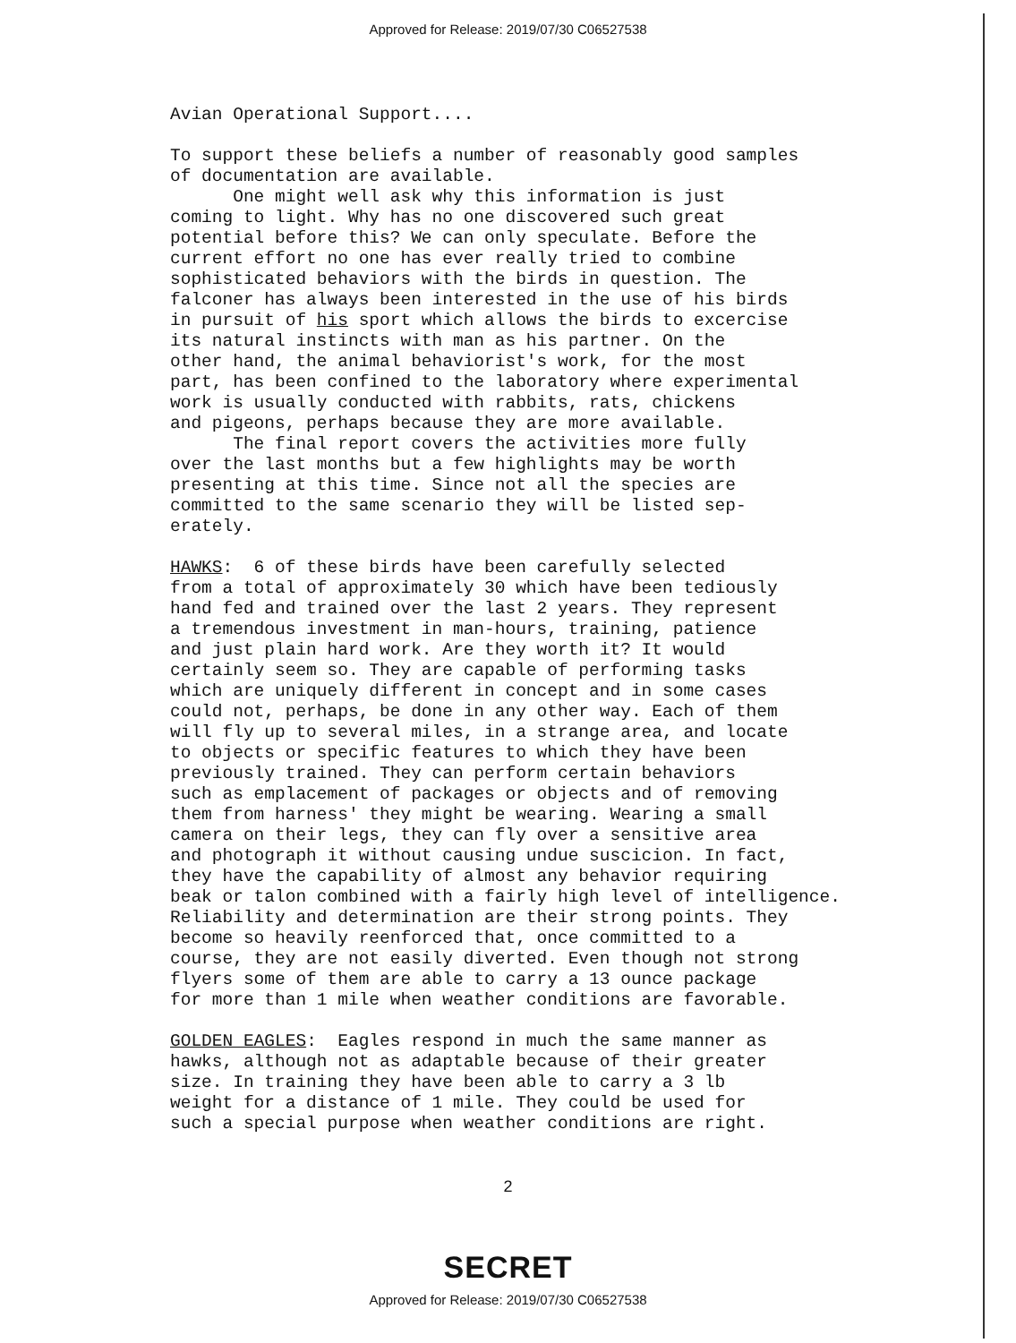Approved for Release: 2019/07/30 C06527538
Avian Operational Support.... To support these beliefs a number of reasonably good samples of documentation are available. One might well ask why this information is just coming to light. Why has no one discovered such great potential before this? We can only speculate. Before the current effort no one has ever really tried to combine sophisticated behaviors with the birds in question. The falconer has always been interested in the use of his birds in pursuit of his sport which allows the birds to excercise its natural instincts with man as his partner. On the other hand, the animal behaviorist's work, for the most part, has been confined to the laboratory where experimental work is usually conducted with rabbits, rats, chickens and pigeons, perhaps because they are more available. The final report covers the activities more fully over the last months but a few highlights may be worth presenting at this time. Since not all the species are committed to the same scenario they will be listed sep- erately. HAWKS: 6 of these birds have been carefully selected from a total of approximately 30 which have been tediously hand fed and trained over the last 2 years. They represent a tremendous investment in man-hours, training, patience and just plain hard work. Are they worth it? It would certainly seem so. They are capable of performing tasks which are uniquely different in concept and in some cases could not, perhaps, be done in any other way. Each of them will fly up to several miles, in a strange area, and locate to objects or specific features to which they have been previously trained. They can perform certain behaviors such as emplacement of packages or objects and of removing them from harness' they might be wearing. Wearing a small camera on their legs, they can fly over a sensitive area and photograph it without causing undue suscicion. In fact, they have the capability of almost any behavior requiring beak or talon combined with a fairly high level of intelligence. Reliability and determination are their strong points. They become so heavily reenforced that, once committed to a course, they are not easily diverted. Even though not strong flyers some of them are able to carry a 13 ounce package for more than 1 mile when weather conditions are favorable. GOLDEN EAGLES: Eagles respond in much the same manner as hawks, although not as adaptable because of their greater size. In training they have been able to carry a 3 lb weight for a distance of 1 mile. They could be used for such a special purpose when weather conditions are right.
2
SECRET
Approved for Release: 2019/07/30 C06527538